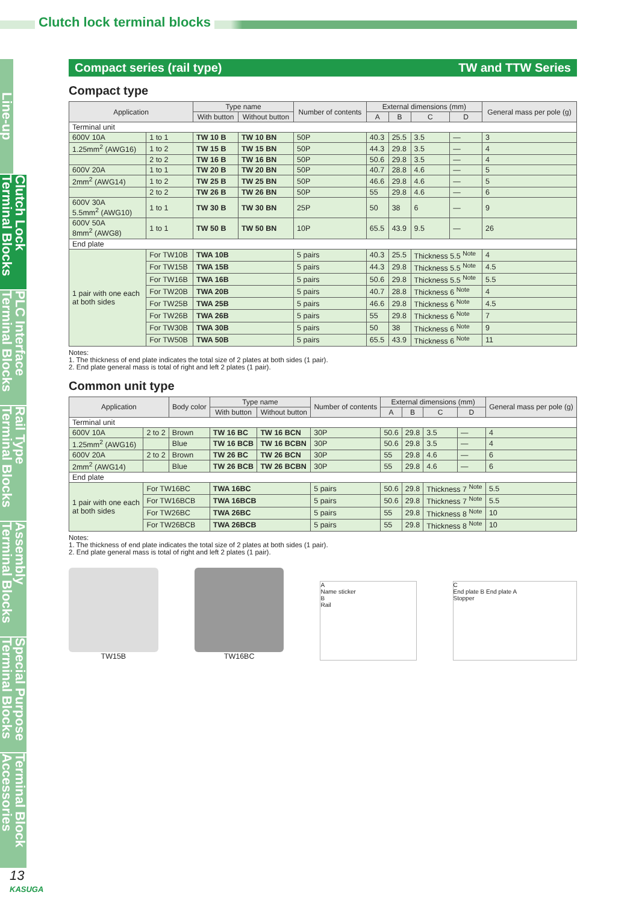Clutch lock terminal blocks
Line-up
Clutch Lock Terminal Blocks
PLC Interface Terminal Blocks
Rail Type Terminal Blocks
Assembly Terminal Blocks
Special Purpose Terminal Blocks
Terminal Block Accessories
Compact series (rail type) TW and TTW Series
Compact type
| Application | | Type name | | Number of contents | External dimensions (mm) | | | | General mass per pole (g) |
| --- | --- | --- | --- | --- | --- | --- | --- | --- | --- |
| | | With button | Without button | | A | B | C | D | |
| Terminal unit | | | | | | | | | |
| 600V 10A | 1 to 1 | TW 10 B | TW 10 BN | 50P | 40.3 | 25.5 | 3.5 | — | 3 |
| 1.25mm<sup>2</sup> (AWG16) | 1 to 2 | TW 15 B | TW 15 BN | 50P | 44.3 | 29.8 | 3.5 | — | 4 |
| | 2 to 2 | TW 16 B | TW 16 BN | 50P | 50.6 | 29.8 | 3.5 | — | 4 |
| 600V 20A | 1 to 1 | TW 20 B | TW 20 BN | 50P | 40.7 | 28.8 | 4.6 | — | 5 |
| 2mm<sup>2</sup> (AWG14) | 1 to 2 | TW 25 B | TW 25 BN | 50P | 46.6 | 29.8 | 4.6 | — | 5 |
| | 2 to 2 | TW 26 B | TW 26 BN | 50P | 55 | 29.8 | 4.6 | — | 6 |
| 600V 30A 5.5mm<sup>2</sup> (AWG10) | 1 to 1 | TW 30 B | TW 30 BN | 25P | 50 | 38 | 6 | — | 9 |
| 600V 50A 8mm<sup>2</sup> (AWG8) | 1 to 1 | TW 50 B | TW 50 BN | 10P | 65.5 | 43.9 | 9.5 | — | 26 |
| End plate | | | | | | | | | |
| 1 pair with one each at both sides | For TW10B | TWA 10B | | 5 pairs | 40.3 | 25.5 | Thickness 5.5 <sup>Note</sup> | | 4 |
| | For TW15B | TWA 15B | | 5 pairs | 44.3 | 29.8 | Thickness 5.5 <sup>Note</sup> | | 4.5 |
| | For TW16B | TWA 16B | | 5 pairs | 50.6 | 29.8 | Thickness 5.5 <sup>Note</sup> | | 5.5 |
| | For TW20B | TWA 20B | | 5 pairs | 40.7 | 28.8 | Thickness 6 <sup>Note</sup> | | 4 |
| | For TW25B | TWA 25B | | 5 pairs | 46.6 | 29.8 | Thickness 6 <sup>Note</sup> | | 4.5 |
| | For TW26B | TWA 26B | | 5 pairs | 55 | 29.8 | Thickness 6 <sup>Note</sup> | | 7 |
| | For TW30B | TWA 30B | | 5 pairs | 50 | 38 | Thickness 6 <sup>Note</sup> | | 9 |
| | For TW50B | TWA 50B | | 5 pairs | 65.5 | 43.9 | Thickness 6 <sup>Note</sup> | | 11 |
Notes:
1. The thickness of end plate indicates the total size of 2 plates at both sides (1 pair).
2. End plate general mass is total of right and left 2 plates (1 pair).
Common unit type
| Application | | Body color | Type name | | Number of contents | External dimensions (mm) | | | | General mass per pole (g) |
| --- | --- | --- | --- | --- | --- | --- | --- | --- | --- | --- |
| | | | With button | Without button | | A | B | C | D | |
| Terminal unit | | | | | | | | | | |
| 600V 10A | 2 to 2 | Brown | TW 16 BC | TW 16 BCN | 30P | 50.6 | 29.8 | 3.5 | — | 4 |
| 1.25mm<sup>2</sup> (AWG16) | | Blue | TW 16 BCB | TW 16 BCBN | 30P | 50.6 | 29.8 | 3.5 | — | 4 |
| 600V 20A | 2 to 2 | Brown | TW 26 BC | TW 26 BCN | 30P | 55 | 29.8 | 4.6 | — | 6 |
| 2mm<sup>2</sup> (AWG14) | | Blue | TW 26 BCB | TW 26 BCBN | 30P | 55 | 29.8 | 4.6 | — | 6 |
| End plate | | | | | | | | | | |
| 1 pair with one each at both sides | For TW16BC | | TWA 16BC | | 5 pairs | 50.6 | 29.8 | Thickness 7 <sup>Note</sup> | | 5.5 |
| | For TW16BCB | | TWA 16BCB | | 5 pairs | 50.6 | 29.8 | Thickness 7 <sup>Note</sup> | | 5.5 |
| | For TW26BC | | TWA 26BC | | 5 pairs | 55 | 29.8 | Thickness 8 <sup>Note</sup> | | 10 |
| | For TW26BCB | | TWA 26BCB | | 5 pairs | 55 | 29.8 | Thickness 8 <sup>Note</sup> | | 10 |
Notes:
1. The thickness of end plate indicates the total size of 2 plates at both sides (1 pair).
2. End plate general mass is total of right and left 2 plates (1 pair).
TW15B
TW16BC
A
Name sticker
B
Rail
C
End plate B End plate A
Stopper
13
KASUGA